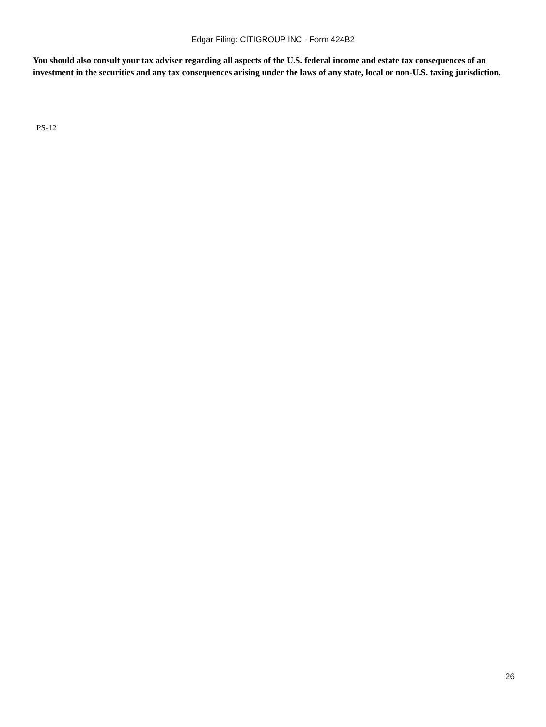Edgar Filing: CITIGROUP INC - Form 424B2
You should also consult your tax adviser regarding all aspects of the U.S. federal income and estate tax consequences of an investment in the securities and any tax consequences arising under the laws of any state, local or non-U.S. taxing jurisdiction.
PS-12
26